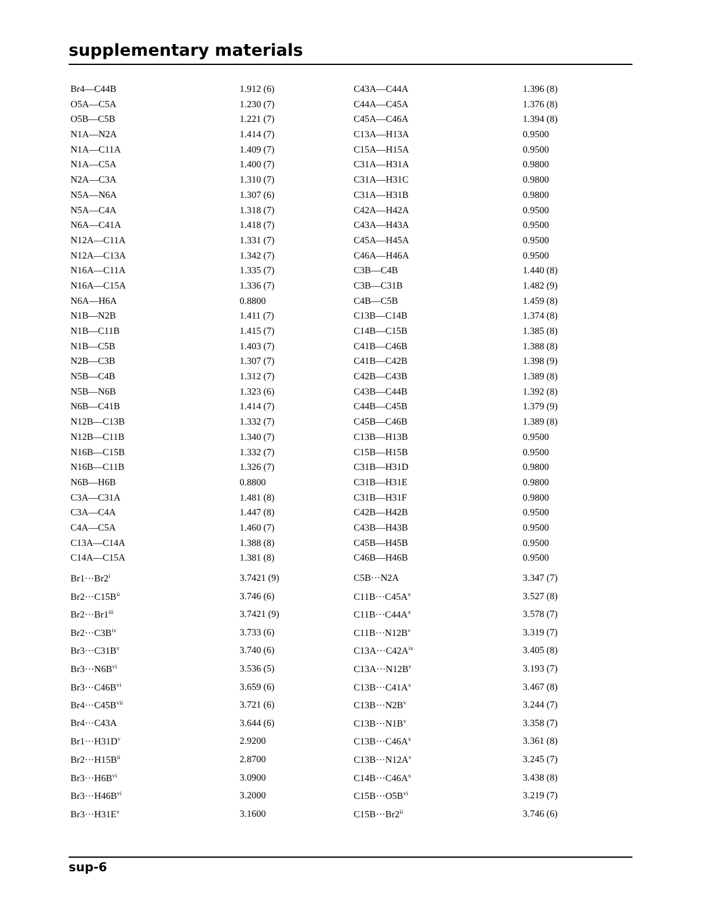supplementary materials
| Br4—C44B | 1.912 (6) | C43A—C44A | 1.396 (8) |
| O5A—C5A | 1.230 (7) | C44A—C45A | 1.376 (8) |
| O5B—C5B | 1.221 (7) | C45A—C46A | 1.394 (8) |
| N1A—N2A | 1.414 (7) | C13A—H13A | 0.9500 |
| N1A—C11A | 1.409 (7) | C15A—H15A | 0.9500 |
| N1A—C5A | 1.400 (7) | C31A—H31A | 0.9800 |
| N2A—C3A | 1.310 (7) | C31A—H31C | 0.9800 |
| N5A—N6A | 1.307 (6) | C31A—H31B | 0.9800 |
| N5A—C4A | 1.318 (7) | C42A—H42A | 0.9500 |
| N6A—C41A | 1.418 (7) | C43A—H43A | 0.9500 |
| N12A—C11A | 1.331 (7) | C45A—H45A | 0.9500 |
| N12A—C13A | 1.342 (7) | C46A—H46A | 0.9500 |
| N16A—C11A | 1.335 (7) | C3B—C4B | 1.440 (8) |
| N16A—C15A | 1.336 (7) | C3B—C31B | 1.482 (9) |
| N6A—H6A | 0.8800 | C4B—C5B | 1.459 (8) |
| N1B—N2B | 1.411 (7) | C13B—C14B | 1.374 (8) |
| N1B—C11B | 1.415 (7) | C14B—C15B | 1.385 (8) |
| N1B—C5B | 1.403 (7) | C41B—C46B | 1.388 (8) |
| N2B—C3B | 1.307 (7) | C41B—C42B | 1.398 (9) |
| N5B—C4B | 1.312 (7) | C42B—C43B | 1.389 (8) |
| N5B—N6B | 1.323 (6) | C43B—C44B | 1.392 (8) |
| N6B—C41B | 1.414 (7) | C44B—C45B | 1.379 (9) |
| N12B—C13B | 1.332 (7) | C45B—C46B | 1.389 (8) |
| N12B—C11B | 1.340 (7) | C13B—H13B | 0.9500 |
| N16B—C15B | 1.332 (7) | C15B—H15B | 0.9500 |
| N16B—C11B | 1.326 (7) | C31B—H31D | 0.9800 |
| N6B—H6B | 0.8800 | C31B—H31E | 0.9800 |
| C3A—C31A | 1.481 (8) | C31B—H31F | 0.9800 |
| C3A—C4A | 1.447 (8) | C42B—H42B | 0.9500 |
| C4A—C5A | 1.460 (7) | C43B—H43B | 0.9500 |
| C13A—C14A | 1.388 (8) | C45B—H45B | 0.9500 |
| C14A—C15A | 1.381 (8) | C46B—H46B | 0.9500 |
| Br1···Br2<sup>i</sup> | 3.7421 (9) | C5B···N2A | 3.347 (7) |
| Br2···C15B<sup>ii</sup> | 3.746 (6) | C11B···C45A<sup>x</sup> | 3.527 (8) |
| Br2···Br1<sup>iii</sup> | 3.7421 (9) | C11B···C44A<sup>x</sup> | 3.578 (7) |
| Br2···C3B<sup>iv</sup> | 3.733 (6) | C11B···N12B<sup>v</sup> | 3.319 (7) |
| Br3···C31B<sup>v</sup> | 3.740 (6) | C13A···C42A<sup>ix</sup> | 3.405 (8) |
| Br3···N6B<sup>vi</sup> | 3.536 (5) | C13A···N12B<sup>v</sup> | 3.193 (7) |
| Br3···C46B<sup>vi</sup> | 3.659 (6) | C13B···C41A<sup>x</sup> | 3.467 (8) |
| Br4···C45B<sup>vii</sup> | 3.721 (6) | C13B···N2B<sup>v</sup> | 3.244 (7) |
| Br4···C43A | 3.644 (6) | C13B···N1B<sup>v</sup> | 3.358 (7) |
| Br1···H31D<sup>v</sup> | 2.9200 | C13B···C46A<sup>x</sup> | 3.361 (8) |
| Br2···H15B<sup>ii</sup> | 2.8700 | C13B···N12A<sup>v</sup> | 3.245 (7) |
| Br3···H6B<sup>vi</sup> | 3.0900 | C14B···C46A<sup>x</sup> | 3.438 (8) |
| Br3···H46B<sup>vi</sup> | 3.2000 | C15B···O5B<sup>vi</sup> | 3.219 (7) |
| Br3···H31E<sup>v</sup> | 3.1600 | C15B···Br2<sup>ii</sup> | 3.746 (6) |
sup-6